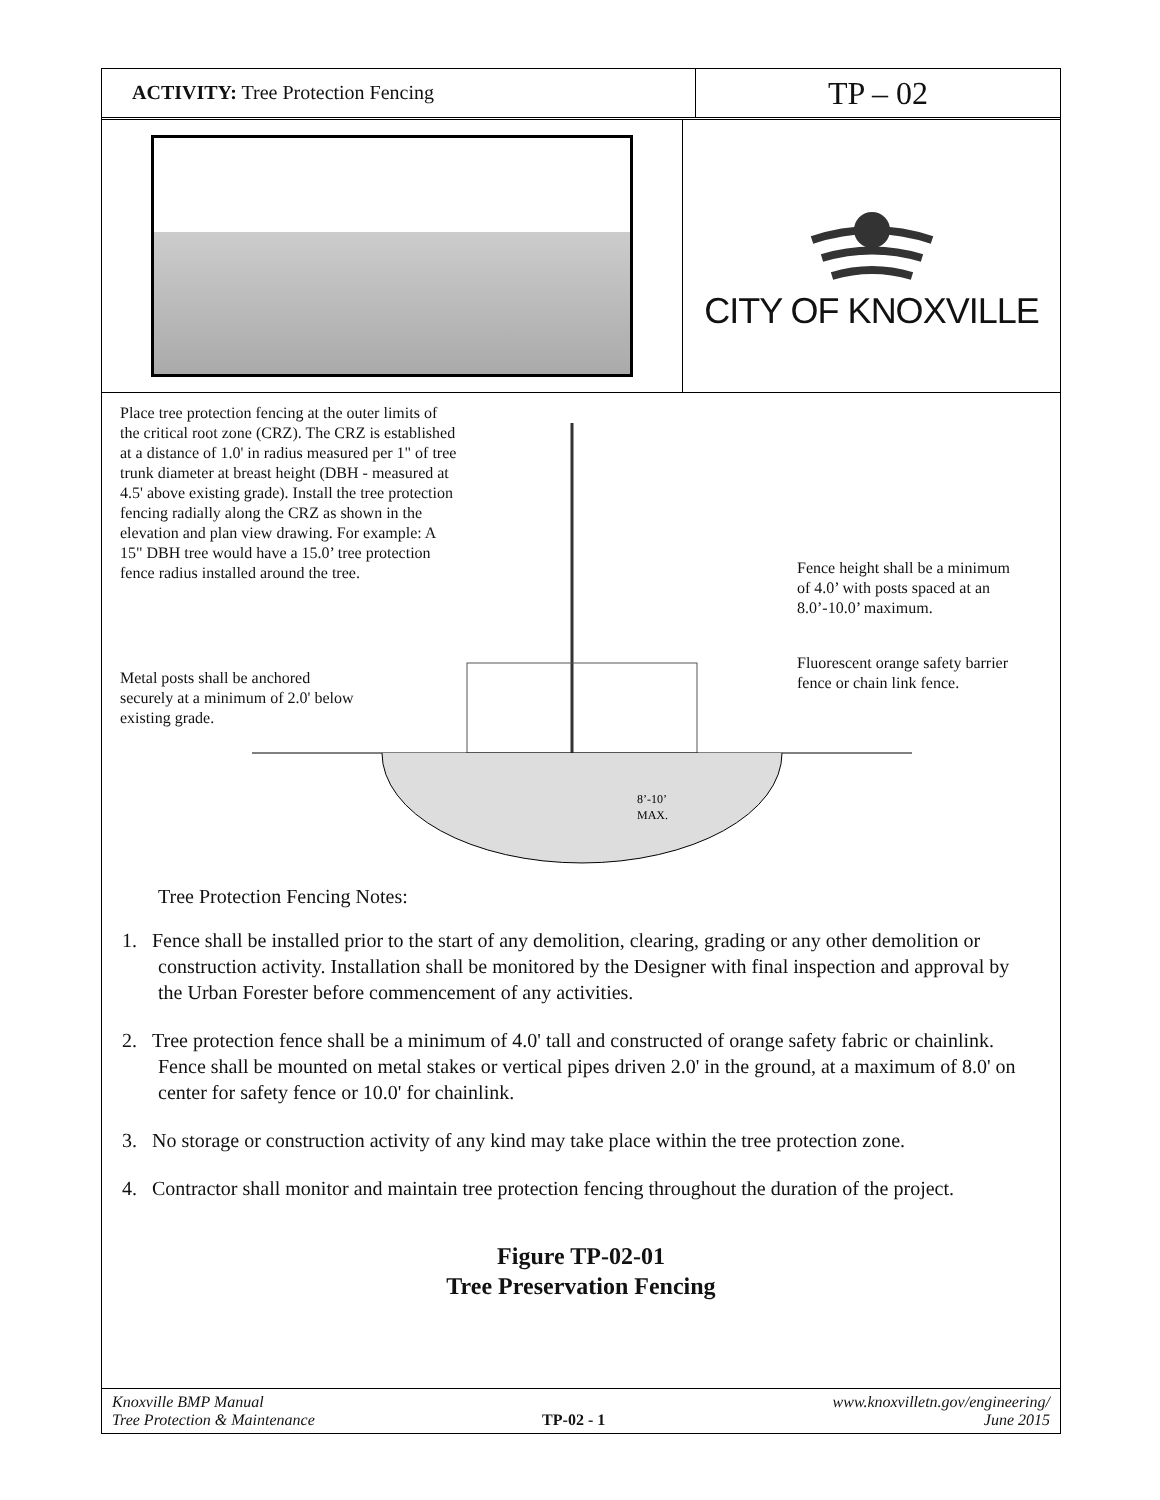ACTIVITY: Tree Protection Fencing
TP – 02
CITY OF KNOXVILLE
Place tree protection fencing at the outer limits of the critical root zone (CRZ). The CRZ is established at a distance of 1.0' in radius measured per 1" of tree trunk diameter at breast height (DBH - measured at 4.5' above existing grade). Install the tree protection fencing radially along the CRZ as shown in the elevation and plan view drawing. For example: A 15" DBH tree would have a 15.0’ tree protection fence radius installed around the tree.
Metal posts shall be anchored securely at a minimum of 2.0' below existing grade.
8’-10’
MAX.
Fence height shall be a minimum of 4.0’ with posts spaced at an 8.0’-10.0’ maximum.
Fluorescent orange safety barrier fence or chain link fence.
Tree Protection Fencing Notes:
1. Fence shall be installed prior to the start of any demolition, clearing, grading or any other demolition or construction activity. Installation shall be monitored by the Designer with final inspection and approval by the Urban Forester before commencement of any activities.
2. Tree protection fence shall be a minimum of 4.0' tall and constructed of orange safety fabric or chainlink. Fence shall be mounted on metal stakes or vertical pipes driven 2.0' in the ground, at a maximum of 8.0' on center for safety fence or 10.0' for chainlink.
3. No storage or construction activity of any kind may take place within the tree protection zone.
4. Contractor shall monitor and maintain tree protection fencing throughout the duration of the project.
Figure TP-02-01
Tree Preservation Fencing
Knoxville BMP Manual
Tree Protection & Maintenance
TP-02 - 1 www.knoxvilletn.gov/engineering/
June 2015